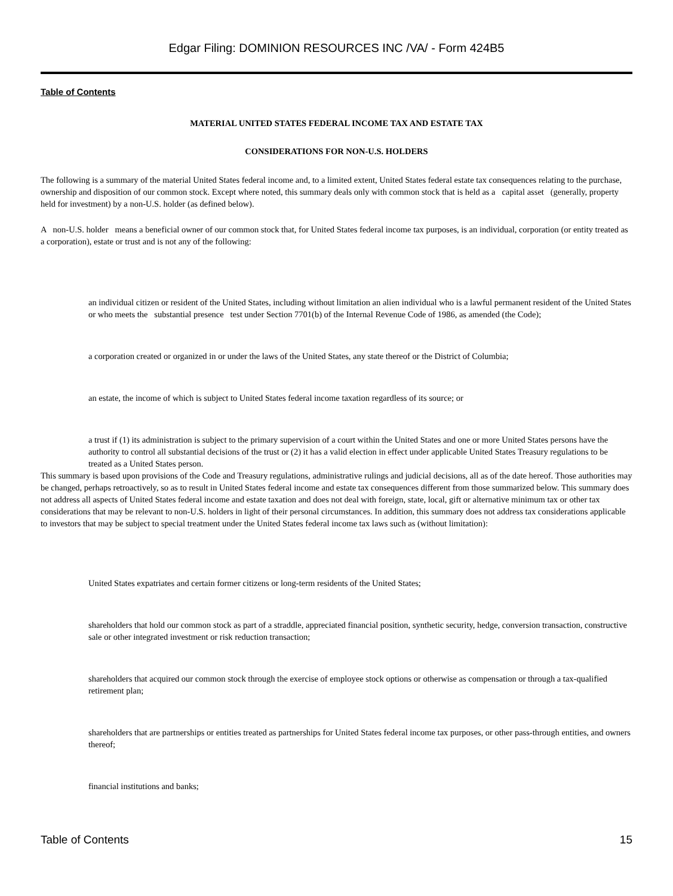Edgar Filing: DOMINION RESOURCES INC /VA/ - Form 424B5
Table of Contents
MATERIAL UNITED STATES FEDERAL INCOME TAX AND ESTATE TAX
CONSIDERATIONS FOR NON-U.S. HOLDERS
The following is a summary of the material United States federal income and, to a limited extent, United States federal estate tax consequences relating to the purchase, ownership and disposition of our common stock. Except where noted, this summary deals only with common stock that is held as a capital asset (generally, property held for investment) by a non-U.S. holder (as defined below).
A non-U.S. holder means a beneficial owner of our common stock that, for United States federal income tax purposes, is an individual, corporation (or entity treated as a corporation), estate or trust and is not any of the following:
an individual citizen or resident of the United States, including without limitation an alien individual who is a lawful permanent resident of the United States or who meets the substantial presence test under Section 7701(b) of the Internal Revenue Code of 1986, as amended (the Code);
a corporation created or organized in or under the laws of the United States, any state thereof or the District of Columbia;
an estate, the income of which is subject to United States federal income taxation regardless of its source; or
a trust if (1) its administration is subject to the primary supervision of a court within the United States and one or more United States persons have the authority to control all substantial decisions of the trust or (2) it has a valid election in effect under applicable United States Treasury regulations to be treated as a United States person.
This summary is based upon provisions of the Code and Treasury regulations, administrative rulings and judicial decisions, all as of the date hereof. Those authorities may be changed, perhaps retroactively, so as to result in United States federal income and estate tax consequences different from those summarized below. This summary does not address all aspects of United States federal income and estate taxation and does not deal with foreign, state, local, gift or alternative minimum tax or other tax considerations that may be relevant to non-U.S. holders in light of their personal circumstances. In addition, this summary does not address tax considerations applicable to investors that may be subject to special treatment under the United States federal income tax laws such as (without limitation):
United States expatriates and certain former citizens or long-term residents of the United States;
shareholders that hold our common stock as part of a straddle, appreciated financial position, synthetic security, hedge, conversion transaction, constructive sale or other integrated investment or risk reduction transaction;
shareholders that acquired our common stock through the exercise of employee stock options or otherwise as compensation or through a tax-qualified retirement plan;
shareholders that are partnerships or entities treated as partnerships for United States federal income tax purposes, or other pass-through entities, and owners thereof;
financial institutions and banks;
Table of Contents 15